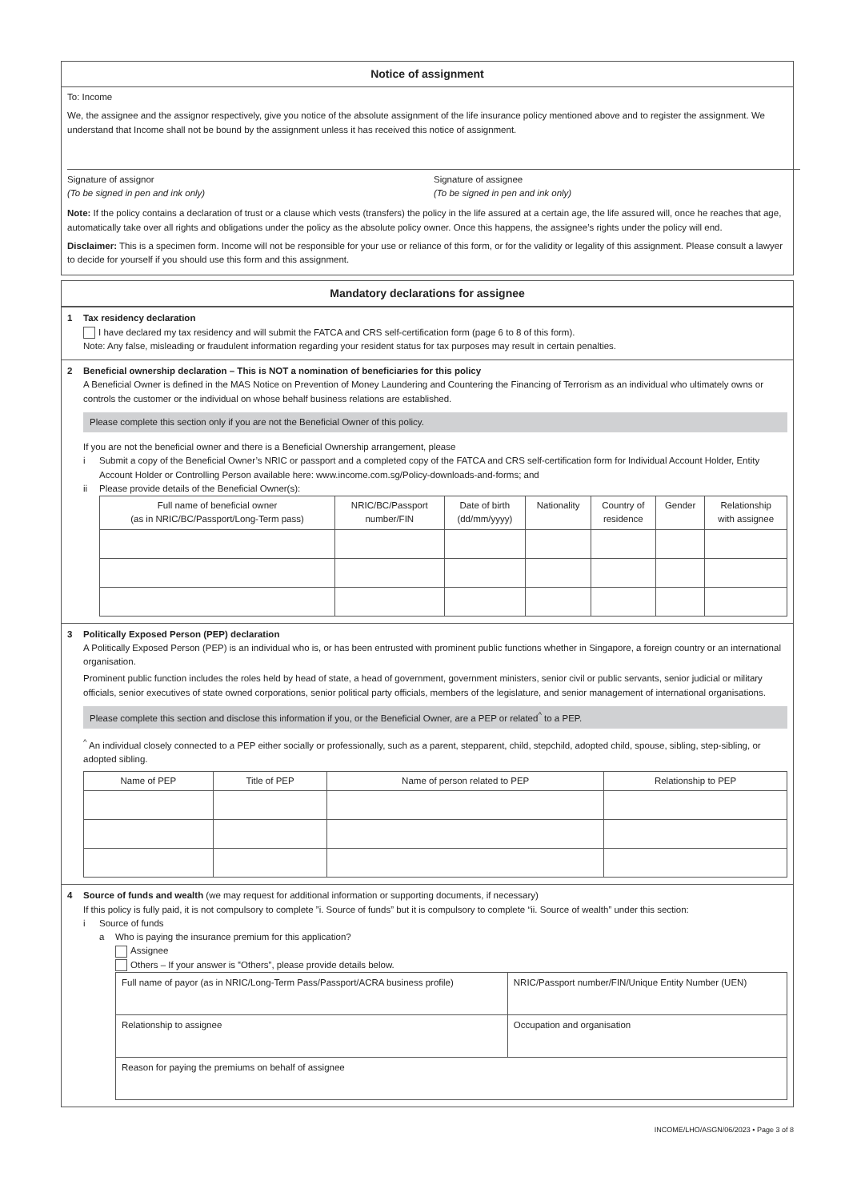Notice of assignment
To: Income
We, the assignee and the assignor respectively, give you notice of the absolute assignment of the life insurance policy mentioned above and to register the assignment. We understand that Income shall not be bound by the assignment unless it has received this notice of assignment.
Signature of assignor
(To be signed in pen and ink only)
Signature of assignee
(To be signed in pen and ink only)
Note: If the policy contains a declaration of trust or a clause which vests (transfers) the policy in the life assured at a certain age, the life assured will, once he reaches that age, automatically take over all rights and obligations under the policy as the absolute policy owner. Once this happens, the assignee’s rights under the policy will end.
Disclaimer: This is a specimen form. Income will not be responsible for your use or reliance of this form, or for the validity or legality of this assignment. Please consult a lawyer to decide for yourself if you should use this form and this assignment.
Mandatory declarations for assignee
1 Tax residency declaration
I have declared my tax residency and will submit the FATCA and CRS self-certification form (page 6 to 8 of this form).
Note: Any false, misleading or fraudulent information regarding your resident status for tax purposes may result in certain penalties.
2 Beneficial ownership declaration – This is NOT a nomination of beneficiaries for this policy
A Beneficial Owner is defined in the MAS Notice on Prevention of Money Laundering and Countering the Financing of Terrorism as an individual who ultimately owns or controls the customer or the individual on whose behalf business relations are established.
Please complete this section only if you are not the Beneficial Owner of this policy.
If you are not the beneficial owner and there is a Beneficial Ownership arrangement, please
i Submit a copy of the Beneficial Owner’s NRIC or passport and a completed copy of the FATCA and CRS self-certification form for Individual Account Holder, Entity Account Holder or Controlling Person available here: www.income.com.sg/Policy-downloads-and-forms; and
ii Please provide details of the Beneficial Owner(s):
| Full name of beneficial owner (as in NRIC/BC/Passport/Long-Term pass) | NRIC/BC/Passport number/FIN | Date of birth (dd/mm/yyyy) | Nationality | Country of residence | Gender | Relationship with assignee |
| --- | --- | --- | --- | --- | --- | --- |
3 Politically Exposed Person (PEP) declaration
A Politically Exposed Person (PEP) is an individual who is, or has been entrusted with prominent public functions whether in Singapore, a foreign country or an international organisation.
Prominent public function includes the roles held by head of state, a head of government, government ministers, senior civil or public servants, senior judicial or military officials, senior executives of state owned corporations, senior political party officials, members of the legislature, and senior management of international organisations.
Please complete this section and disclose this information if you, or the Beneficial Owner, are a PEP or related<sup>^</sup> to a PEP.
<sup>^</sup> An individual closely connected to a PEP either socially or professionally, such as a parent, stepparent, child, stepchild, adopted child, spouse, sibling, step-sibling, or adopted sibling.
| Name of PEP | Title of PEP | Name of person related to PEP | Relationship to PEP |
| --- | --- | --- | --- |
4 Source of funds and wealth (we may request for additional information or supporting documents, if necessary)
If this policy is fully paid, it is not compulsory to complete ”i. Source of funds” but it is compulsory to complete “ii. Source of wealth” under this section:
i Source of funds
a Who is paying the insurance premium for this application?
Assignee
Others – If your answer is ‟Others”, please provide details below.
| Full name of payor (as in NRIC/Long-Term Pass/Passport/ACRA business profile) | NRIC/Passport number/FIN/Unique Entity Number (UEN) |
| Relationship to assignee | Occupation and organisation |
| Reason for paying the premiums on behalf of assignee | |
INCOME/LHO/ASGN/06/2023 • Page 3 of 8